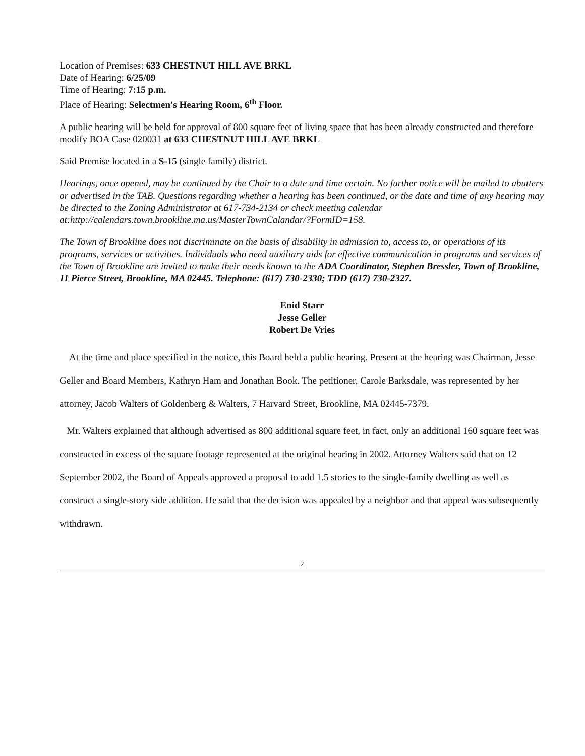Location of Premises: 633 CHESTNUT HILL AVE BRKL
Date of Hearing: 6/25/09
Time of Hearing: 7:15 p.m.
Place of Hearing: Selectmen's Hearing Room, 6<sup>th</sup> Floor.
A public hearing will be held for approval of 800 square feet of living space that has been already constructed and therefore modify BOA Case 020031 at 633 CHESTNUT HILL AVE BRKL
Said Premise located in a S-15 (single family) district.
Hearings, once opened, may be continued by the Chair to a date and time certain. No further notice will be mailed to abutters or advertised in the TAB. Questions regarding whether a hearing has been continued, or the date and time of any hearing may be directed to the Zoning Administrator at 617-734-2134 or check meeting calendar at:http://calendars.town.brookline.ma.us/MasterTownCalandar/?FormID=158.
The Town of Brookline does not discriminate on the basis of disability in admission to, access to, or operations of its programs, services or activities. Individuals who need auxiliary aids for effective communication in programs and services of the Town of Brookline are invited to make their needs known to the ADA Coordinator, Stephen Bressler, Town of Brookline, 11 Pierce Street, Brookline, MA 02445. Telephone: (617) 730-2330; TDD (617) 730-2327.
Enid Starr
Jesse Geller
Robert De Vries
At the time and place specified in the notice, this Board held a public hearing. Present at the hearing was Chairman, Jesse Geller and Board Members, Kathryn Ham and Jonathan Book. The petitioner, Carole Barksdale, was represented by her attorney, Jacob Walters of Goldenberg & Walters, 7 Harvard Street, Brookline, MA 02445-7379.
Mr. Walters explained that although advertised as 800 additional square feet, in fact, only an additional 160 square feet was constructed in excess of the square footage represented at the original hearing in 2002. Attorney Walters said that on 12 September 2002, the Board of Appeals approved a proposal to add 1.5 stories to the single-family dwelling as well as construct a single-story side addition. He said that the decision was appealed by a neighbor and that appeal was subsequently withdrawn.
2